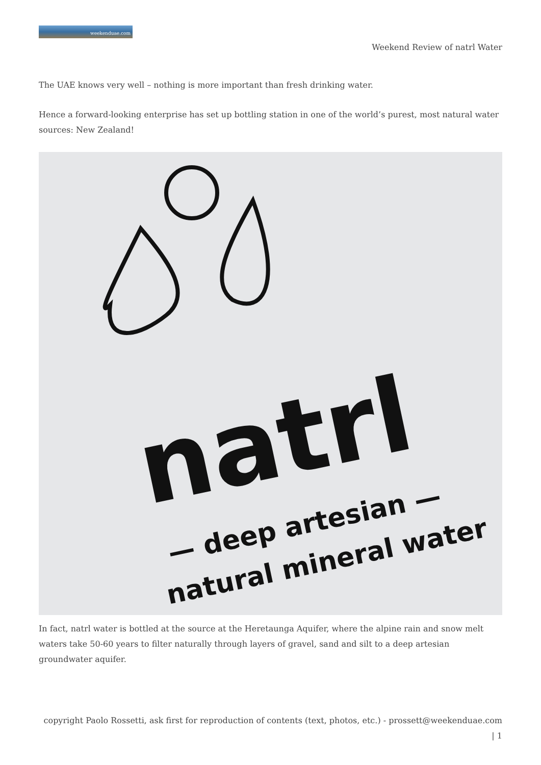weekenduae.com
Weekend Review of natrl Water
The UAE knows very well – nothing is more important than fresh drinking water.
Hence a forward-looking enterprise has set up bottling station in one of the world’s purest, most natural water sources: New Zealand!
natrl
— deep artesian —
natural mineral water
In fact, natrl water is bottled at the source at the Heretaunga Aquifer, where the alpine rain and snow melt waters take 50-60 years to filter naturally through layers of gravel, sand and silt to a deep artesian groundwater aquifer.
copyright Paolo Rossetti, ask first for reproduction of contents (text, photos, etc.) - prossett@weekenduae.com
| 1